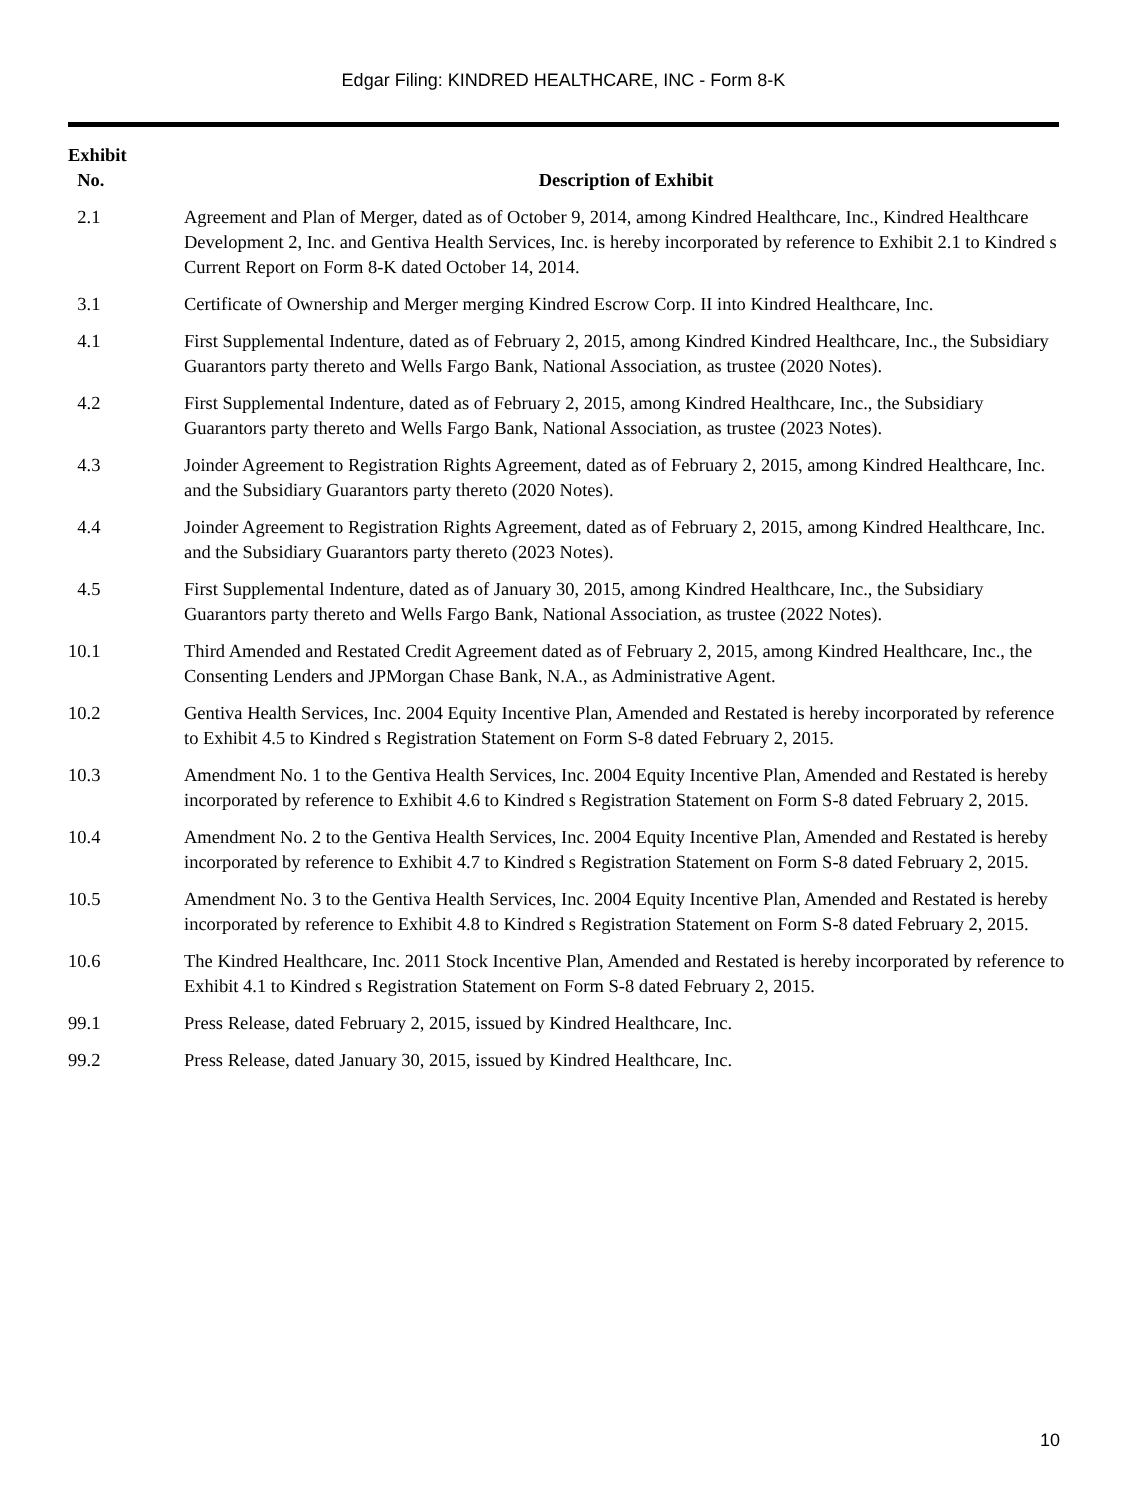Edgar Filing: KINDRED HEALTHCARE, INC - Form 8-K
| Exhibit No. | Description of Exhibit |
| --- | --- |
| 2.1 | Agreement and Plan of Merger, dated as of October 9, 2014, among Kindred Healthcare, Inc., Kindred Healthcare Development 2, Inc. and Gentiva Health Services, Inc. is hereby incorporated by reference to Exhibit 2.1 to Kindred s Current Report on Form 8-K dated October 14, 2014. |
| 3.1 | Certificate of Ownership and Merger merging Kindred Escrow Corp. II into Kindred Healthcare, Inc. |
| 4.1 | First Supplemental Indenture, dated as of February 2, 2015, among Kindred Kindred Healthcare, Inc., the Subsidiary Guarantors party thereto and Wells Fargo Bank, National Association, as trustee (2020 Notes). |
| 4.2 | First Supplemental Indenture, dated as of February 2, 2015, among Kindred Healthcare, Inc., the Subsidiary Guarantors party thereto and Wells Fargo Bank, National Association, as trustee (2023 Notes). |
| 4.3 | Joinder Agreement to Registration Rights Agreement, dated as of February 2, 2015, among Kindred Healthcare, Inc. and the Subsidiary Guarantors party thereto (2020 Notes). |
| 4.4 | Joinder Agreement to Registration Rights Agreement, dated as of February 2, 2015, among Kindred Healthcare, Inc. and the Subsidiary Guarantors party thereto (2023 Notes). |
| 4.5 | First Supplemental Indenture, dated as of January 30, 2015, among Kindred Healthcare, Inc., the Subsidiary Guarantors party thereto and Wells Fargo Bank, National Association, as trustee (2022 Notes). |
| 10.1 | Third Amended and Restated Credit Agreement dated as of February 2, 2015, among Kindred Healthcare, Inc., the Consenting Lenders and JPMorgan Chase Bank, N.A., as Administrative Agent. |
| 10.2 | Gentiva Health Services, Inc. 2004 Equity Incentive Plan, Amended and Restated is hereby incorporated by reference to Exhibit 4.5 to Kindred s Registration Statement on Form S-8 dated February 2, 2015. |
| 10.3 | Amendment No. 1 to the Gentiva Health Services, Inc. 2004 Equity Incentive Plan, Amended and Restated is hereby incorporated by reference to Exhibit 4.6 to Kindred s Registration Statement on Form S-8 dated February 2, 2015. |
| 10.4 | Amendment No. 2 to the Gentiva Health Services, Inc. 2004 Equity Incentive Plan, Amended and Restated is hereby incorporated by reference to Exhibit 4.7 to Kindred s Registration Statement on Form S-8 dated February 2, 2015. |
| 10.5 | Amendment No. 3 to the Gentiva Health Services, Inc. 2004 Equity Incentive Plan, Amended and Restated is hereby incorporated by reference to Exhibit 4.8 to Kindred s Registration Statement on Form S-8 dated February 2, 2015. |
| 10.6 | The Kindred Healthcare, Inc. 2011 Stock Incentive Plan, Amended and Restated is hereby incorporated by reference to Exhibit 4.1 to Kindred s Registration Statement on Form S-8 dated February 2, 2015. |
| 99.1 | Press Release, dated February 2, 2015, issued by Kindred Healthcare, Inc. |
| 99.2 | Press Release, dated January 30, 2015, issued by Kindred Healthcare, Inc. |
10